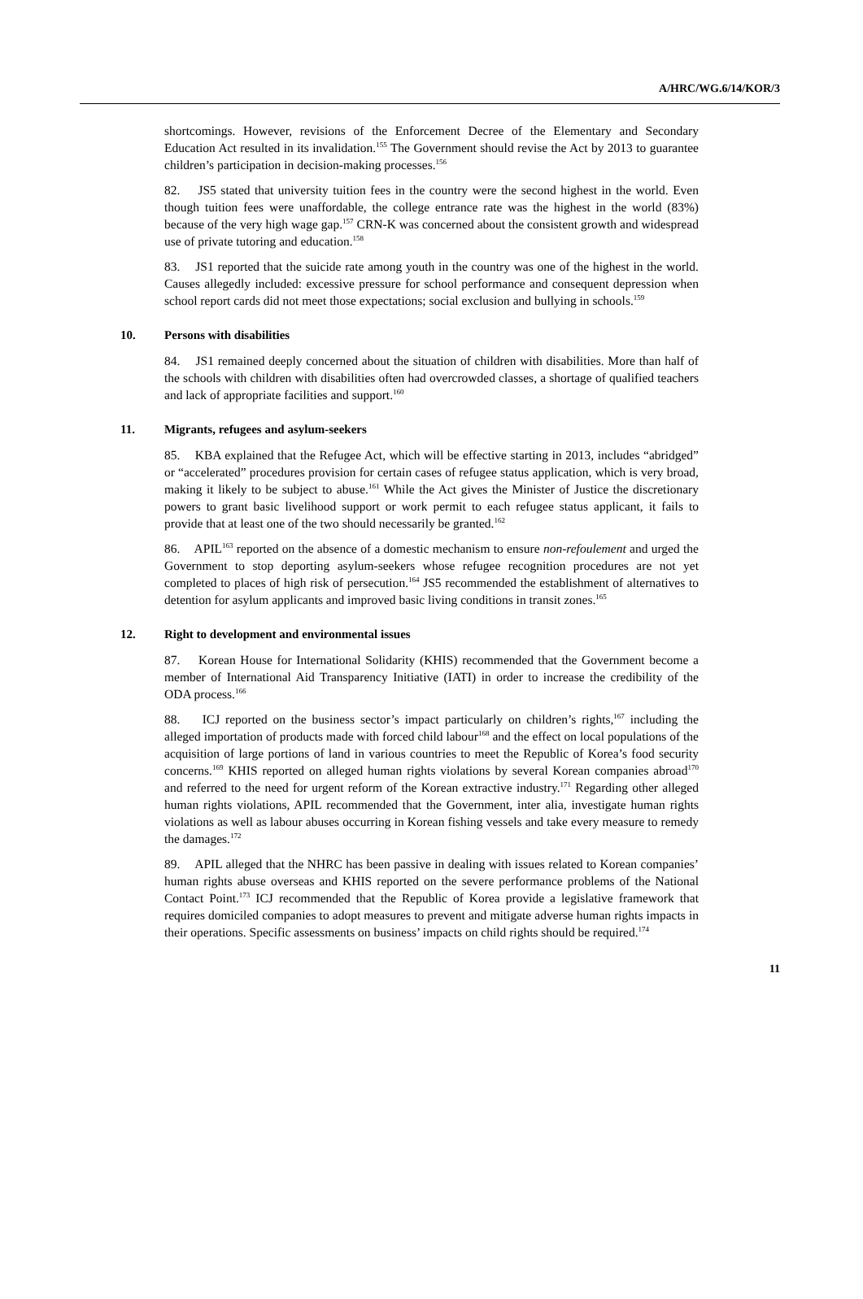A/HRC/WG.6/14/KOR/3
shortcomings. However, revisions of the Enforcement Decree of the Elementary and Secondary Education Act resulted in its invalidation.<sup>155</sup> The Government should revise the Act by 2013 to guarantee children’s participation in decision-making processes.<sup>156</sup>
82. JS5 stated that university tuition fees in the country were the second highest in the world. Even though tuition fees were unaffordable, the college entrance rate was the highest in the world (83%) because of the very high wage gap.<sup>157</sup> CRN-K was concerned about the consistent growth and widespread use of private tutoring and education.<sup>158</sup>
83. JS1 reported that the suicide rate among youth in the country was one of the highest in the world. Causes allegedly included: excessive pressure for school performance and consequent depression when school report cards did not meet those expectations; social exclusion and bullying in schools.<sup>159</sup>
10. Persons with disabilities
84. JS1 remained deeply concerned about the situation of children with disabilities. More than half of the schools with children with disabilities often had overcrowded classes, a shortage of qualified teachers and lack of appropriate facilities and support.<sup>160</sup>
11. Migrants, refugees and asylum-seekers
85. KBA explained that the Refugee Act, which will be effective starting in 2013, includes “abridged” or “accelerated” procedures provision for certain cases of refugee status application, which is very broad, making it likely to be subject to abuse.<sup>161</sup> While the Act gives the Minister of Justice the discretionary powers to grant basic livelihood support or work permit to each refugee status applicant, it fails to provide that at least one of the two should necessarily be granted.<sup>162</sup>
86. APIL<sup>163</sup> reported on the absence of a domestic mechanism to ensure non-refoulement and urged the Government to stop deporting asylum-seekers whose refugee recognition procedures are not yet completed to places of high risk of persecution.<sup>164</sup> JS5 recommended the establishment of alternatives to detention for asylum applicants and improved basic living conditions in transit zones.<sup>165</sup>
12. Right to development and environmental issues
87. Korean House for International Solidarity (KHIS) recommended that the Government become a member of International Aid Transparency Initiative (IATI) in order to increase the credibility of the ODA process.<sup>166</sup>
88. ICJ reported on the business sector’s impact particularly on children’s rights,<sup>167</sup> including the alleged importation of products made with forced child labour<sup>168</sup> and the effect on local populations of the acquisition of large portions of land in various countries to meet the Republic of Korea’s food security concerns.<sup>169</sup> KHIS reported on alleged human rights violations by several Korean companies abroad<sup>170</sup> and referred to the need for urgent reform of the Korean extractive industry.<sup>171</sup> Regarding other alleged human rights violations, APIL recommended that the Government, inter alia, investigate human rights violations as well as labour abuses occurring in Korean fishing vessels and take every measure to remedy the damages.<sup>172</sup>
89. APIL alleged that the NHRC has been passive in dealing with issues related to Korean companies’ human rights abuse overseas and KHIS reported on the severe performance problems of the National Contact Point.<sup>173</sup> ICJ recommended that the Republic of Korea provide a legislative framework that requires domiciled companies to adopt measures to prevent and mitigate adverse human rights impacts in their operations. Specific assessments on business’ impacts on child rights should be required.<sup>174</sup>
11